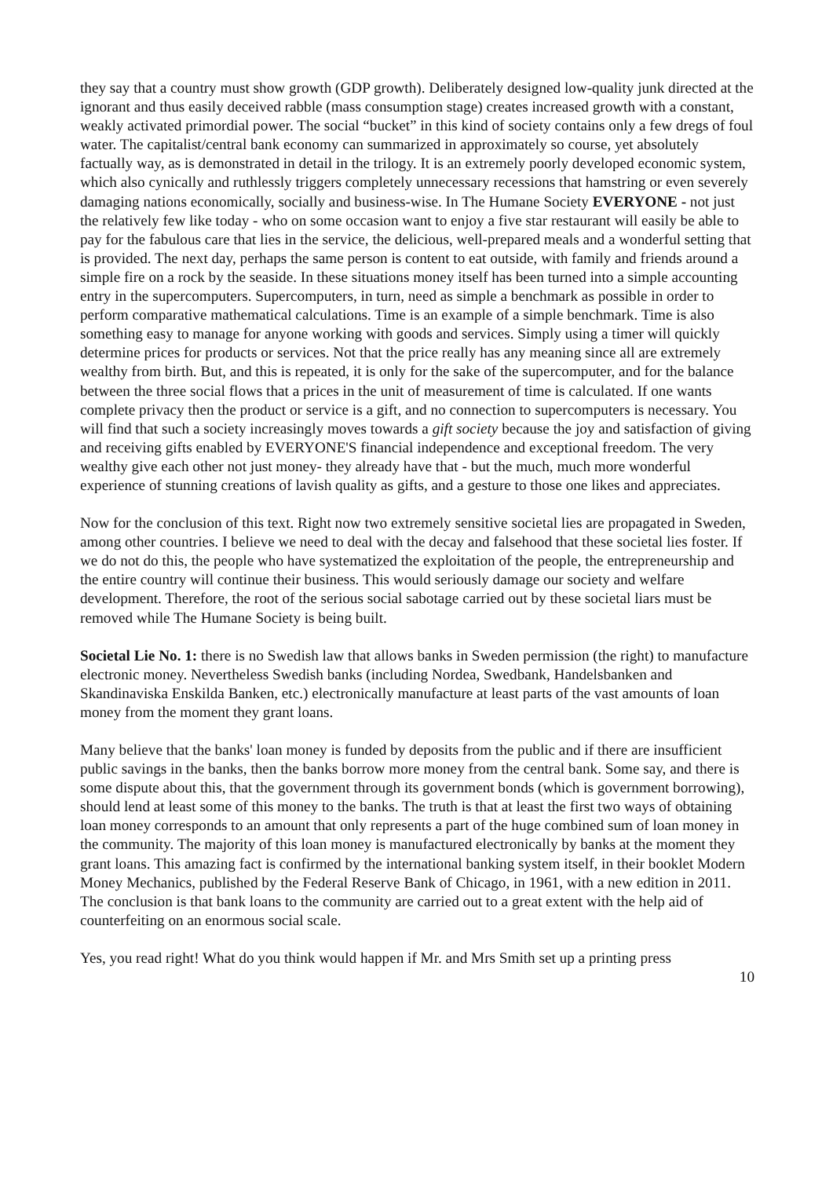they say that a country must show growth (GDP growth). Deliberately designed low-quality junk directed at the ignorant and thus easily deceived rabble (mass consumption stage) creates increased growth with a constant, weakly activated primordial power. The social “bucket” in this kind of society contains only a few dregs of foul water. The capitalist/central bank economy can summarized in approximately so course, yet absolutely factually way, as is demonstrated in detail in the trilogy. It is an extremely poorly developed economic system, which also cynically and ruthlessly triggers completely unnecessary recessions that hamstring or even severely damaging nations economically, socially and business-wise. In The Humane Society EVERYONE - not just the relatively few like today - who on some occasion want to enjoy a five star restaurant will easily be able to pay for the fabulous care that lies in the service, the delicious, well-prepared meals and a wonderful setting that is provided. The next day, perhaps the same person is content to eat outside, with family and friends around a simple fire on a rock by the seaside. In these situations money itself has been turned into a simple accounting entry in the supercomputers. Supercomputers, in turn, need as simple a benchmark as possible in order to perform comparative mathematical calculations. Time is an example of a simple benchmark. Time is also something easy to manage for anyone working with goods and services. Simply using a timer will quickly determine prices for products or services. Not that the price really has any meaning since all are extremely wealthy from birth. But, and this is repeated, it is only for the sake of the supercomputer, and for the balance between the three social flows that a prices in the unit of measurement of time is calculated. If one wants complete privacy then the product or service is a gift, and no connection to supercomputers is necessary. You will find that such a society increasingly moves towards a gift society because the joy and satisfaction of giving and receiving gifts enabled by EVERYONE'S financial independence and exceptional freedom. The very wealthy give each other not just money- they already have that - but the much, much more wonderful experience of stunning creations of lavish quality as gifts, and a gesture to those one likes and appreciates.
Now for the conclusion of this text. Right now two extremely sensitive societal lies are propagated in Sweden, among other countries. I believe we need to deal with the decay and falsehood that these societal lies foster. If we do not do this, the people who have systematized the exploitation of the people, the entrepreneurship and the entire country will continue their business. This would seriously damage our society and welfare development. Therefore, the root of the serious social sabotage carried out by these societal liars must be removed while The Humane Society is being built.
Societal Lie No. 1: there is no Swedish law that allows banks in Sweden permission (the right) to manufacture electronic money. Nevertheless Swedish banks (including Nordea, Swedbank, Handelsbanken and Skandinaviska Enskilda Banken, etc.) electronically manufacture at least parts of the vast amounts of loan money from the moment they grant loans.
Many believe that the banks' loan money is funded by deposits from the public and if there are insufficient public savings in the banks, then the banks borrow more money from the central bank. Some say, and there is some dispute about this, that the government through its government bonds (which is government borrowing), should lend at least some of this money to the banks. The truth is that at least the first two ways of obtaining loan money corresponds to an amount that only represents a part of the huge combined sum of loan money in the community. The majority of this loan money is manufactured electronically by banks at the moment they grant loans. This amazing fact is confirmed by the international banking system itself, in their booklet Modern Money Mechanics, published by the Federal Reserve Bank of Chicago, in 1961, with a new edition in 2011. The conclusion is that bank loans to the community are carried out to a great extent with the help aid of counterfeiting on an enormous social scale.
Yes, you read right! What do you think would happen if Mr. and Mrs Smith set up a printing press
10